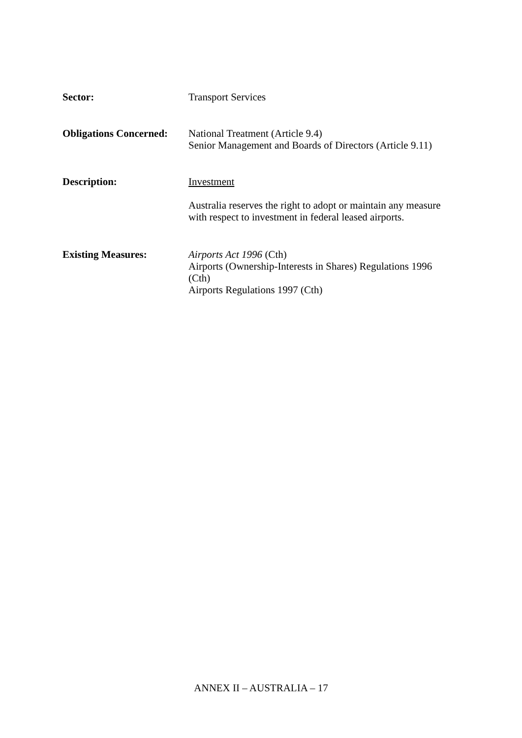Sector: Transport Services
Obligations Concerned:
National Treatment (Article 9.4)
Senior Management and Boards of Directors (Article 9.11)
Description: Investment
Australia reserves the right to adopt or maintain any measure with respect to investment in federal leased airports.
Existing Measures: Airports Act 1996 (Cth)
Airports (Ownership-Interests in Shares) Regulations 1996 (Cth)
Airports Regulations 1997 (Cth)
ANNEX II – AUSTRALIA – 17